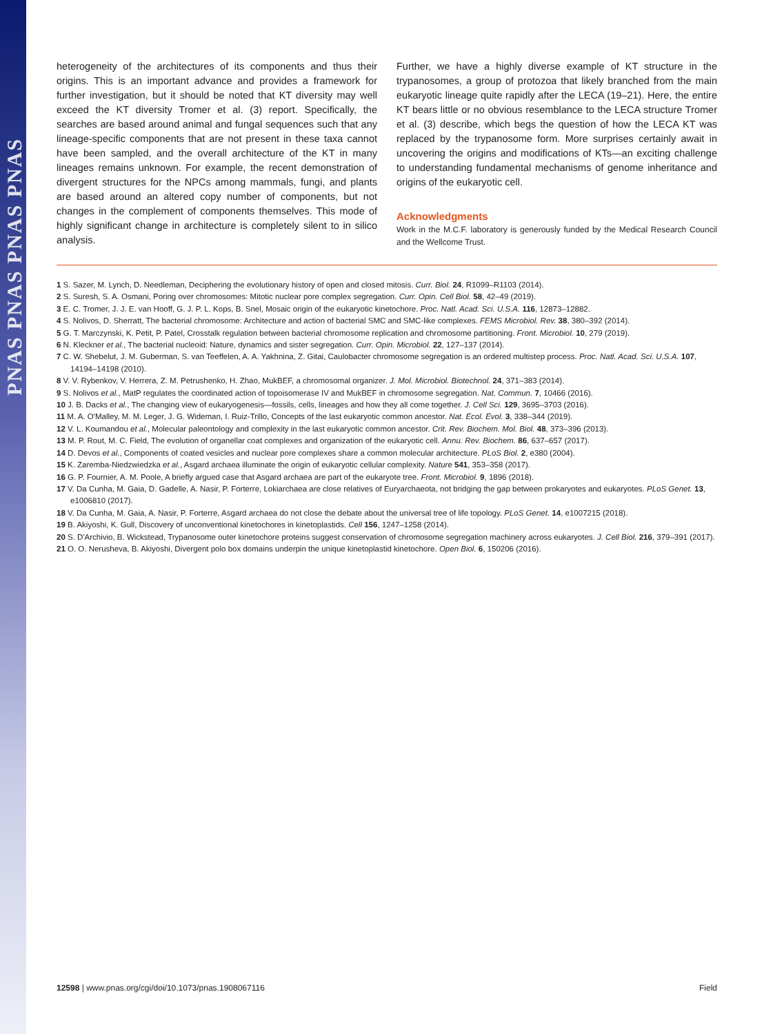PNAS PNAS PNAS PNAS
heterogeneity of the architectures of its components and thus their origins. This is an important advance and provides a framework for further investigation, but it should be noted that KT diversity may well exceed the KT diversity Tromer et al. (3) report. Specifically, the searches are based around animal and fungal sequences such that any lineage-specific components that are not present in these taxa cannot have been sampled, and the overall architecture of the KT in many lineages remains unknown. For example, the recent demonstration of divergent structures for the NPCs among mammals, fungi, and plants are based around an altered copy number of components, but not changes in the complement of components themselves. This mode of highly significant change in architecture is completely silent to in silico analysis.
Further, we have a highly diverse example of KT structure in the trypanosomes, a group of protozoa that likely branched from the main eukaryotic lineage quite rapidly after the LECA (19–21). Here, the entire KT bears little or no obvious resemblance to the LECA structure Tromer et al. (3) describe, which begs the question of how the LECA KT was replaced by the trypanosome form. More surprises certainly await in uncovering the origins and modifications of KTs—an exciting challenge to understanding fundamental mechanisms of genome inheritance and origins of the eukaryotic cell.
Acknowledgments
Work in the M.C.F. laboratory is generously funded by the Medical Research Council and the Wellcome Trust.
1 S. Sazer, M. Lynch, D. Needleman, Deciphering the evolutionary history of open and closed mitosis. Curr. Biol. 24, R1099–R1103 (2014).
2 S. Suresh, S. A. Osmani, Poring over chromosomes: Mitotic nuclear pore complex segregation. Curr. Opin. Cell Biol. 58, 42–49 (2019).
3 E. C. Tromer, J. J. E. van Hooff, G. J. P. L. Kops, B. Snel, Mosaic origin of the eukaryotic kinetochore. Proc. Natl. Acad. Sci. U.S.A. 116, 12873–12882.
4 S. Nolivos, D. Sherratt, The bacterial chromosome: Architecture and action of bacterial SMC and SMC-like complexes. FEMS Microbiol. Rev. 38, 380–392 (2014).
5 G. T. Marczynski, K. Petit, P. Patel, Crosstalk regulation between bacterial chromosome replication and chromosome partitioning. Front. Microbiol. 10, 279 (2019).
6 N. Kleckner et al., The bacterial nucleoid: Nature, dynamics and sister segregation. Curr. Opin. Microbiol. 22, 127–137 (2014).
7 C. W. Shebelut, J. M. Guberman, S. van Teeffelen, A. A. Yakhnina, Z. Gitai, Caulobacter chromosome segregation is an ordered multistep process. Proc. Natl. Acad. Sci. U.S.A. 107, 14194–14198 (2010).
8 V. V. Rybenkov, V. Herrera, Z. M. Petrushenko, H. Zhao, MukBEF, a chromosomal organizer. J. Mol. Microbiol. Biotechnol. 24, 371–383 (2014).
9 S. Nolivos et al., MatP regulates the coordinated action of topoisomerase IV and MukBEF in chromosome segregation. Nat. Commun. 7, 10466 (2016).
10 J. B. Dacks et al., The changing view of eukaryogenesis—fossils, cells, lineages and how they all come together. J. Cell Sci. 129, 3695–3703 (2016).
11 M. A. O'Malley, M. M. Leger, J. G. Wideman, I. Ruiz-Trillo, Concepts of the last eukaryotic common ancestor. Nat. Ecol. Evol. 3, 338–344 (2019).
12 V. L. Koumandou et al., Molecular paleontology and complexity in the last eukaryotic common ancestor. Crit. Rev. Biochem. Mol. Biol. 48, 373–396 (2013).
13 M. P. Rout, M. C. Field, The evolution of organellar coat complexes and organization of the eukaryotic cell. Annu. Rev. Biochem. 86, 637–657 (2017).
14 D. Devos et al., Components of coated vesicles and nuclear pore complexes share a common molecular architecture. PLoS Biol. 2, e380 (2004).
15 K. Zaremba-Niedzwiedzka et al., Asgard archaea illuminate the origin of eukaryotic cellular complexity. Nature 541, 353–358 (2017).
16 G. P. Fournier, A. M. Poole, A briefly argued case that Asgard archaea are part of the eukaryote tree. Front. Microbiol. 9, 1896 (2018).
17 V. Da Cunha, M. Gaia, D. Gadelle, A. Nasir, P. Forterre, Lokiarchaea are close relatives of Euryarchaeota, not bridging the gap between prokaryotes and eukaryotes. PLoS Genet. 13, e1006810 (2017).
18 V. Da Cunha, M. Gaia, A. Nasir, P. Forterre, Asgard archaea do not close the debate about the universal tree of life topology. PLoS Genet. 14, e1007215 (2018).
19 B. Akiyoshi, K. Gull, Discovery of unconventional kinetochores in kinetoplastids. Cell 156, 1247–1258 (2014).
20 S. D'Archivio, B. Wickstead, Trypanosome outer kinetochore proteins suggest conservation of chromosome segregation machinery across eukaryotes. J. Cell Biol. 216, 379–391 (2017).
21 O. O. Nerusheva, B. Akiyoshi, Divergent polo box domains underpin the unique kinetoplastid kinetochore. Open Biol. 6, 150206 (2016).
12598 | www.pnas.org/cgi/doi/10.1073/pnas.1908067116 Field